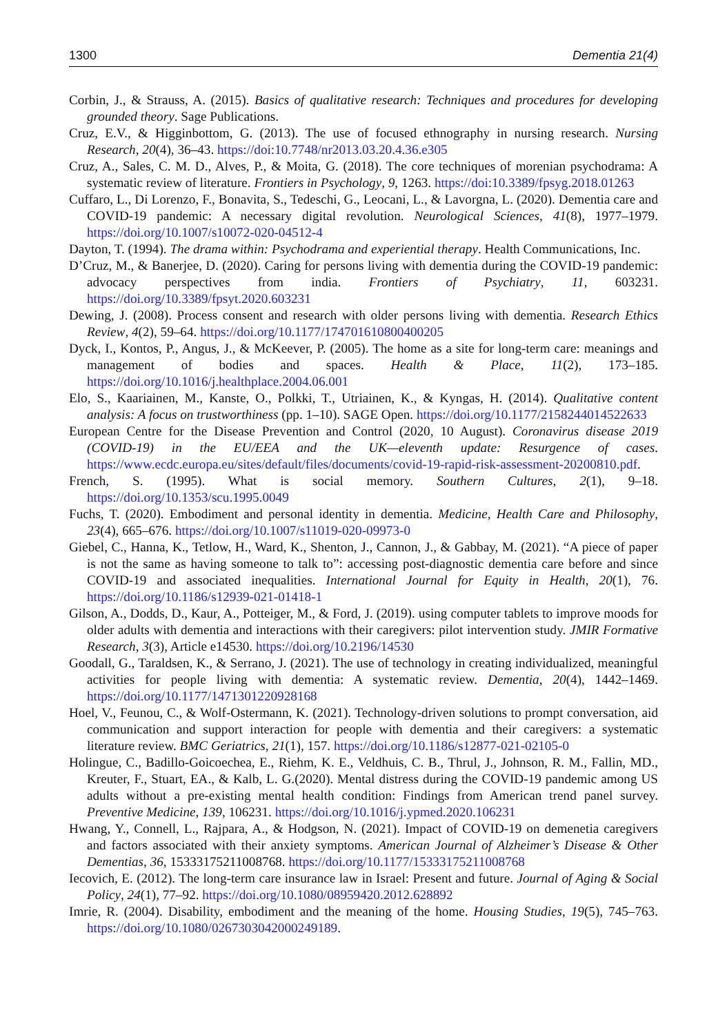1300 Dementia 21(4)
Corbin, J., & Strauss, A. (2015). Basics of qualitative research: Techniques and procedures for developing grounded theory. Sage Publications.
Cruz, E.V., & Higginbottom, G. (2013). The use of focused ethnography in nursing research. Nursing Research, 20(4), 36–43. https://doi:10.7748/nr2013.03.20.4.36.e305
Cruz, A., Sales, C. M. D., Alves, P., & Moita, G. (2018). The core techniques of morenian psychodrama: A systematic review of literature. Frontiers in Psychology, 9, 1263. https://doi:10.3389/fpsyg.2018.01263
Cuffaro, L., Di Lorenzo, F., Bonavita, S., Tedeschi, G., Leocani, L., & Lavorgna, L. (2020). Dementia care and COVID-19 pandemic: A necessary digital revolution. Neurological Sciences, 41(8), 1977–1979. https://doi.org/10.1007/s10072-020-04512-4
Dayton, T. (1994). The drama within: Psychodrama and experiential therapy. Health Communications, Inc.
D’Cruz, M., & Banerjee, D. (2020). Caring for persons living with dementia during the COVID-19 pandemic: advocacy perspectives from india. Frontiers of Psychiatry, 11, 603231. https://doi.org/10.3389/fpsyt.2020.603231
Dewing, J. (2008). Process consent and research with older persons living with dementia. Research Ethics Review, 4(2), 59–64. https://doi.org/10.1177/174701610800400205
Dyck, I., Kontos, P., Angus, J., & McKeever, P. (2005). The home as a site for long-term care: meanings and management of bodies and spaces. Health & Place, 11(2), 173–185. https://doi.org/10.1016/j.healthplace.2004.06.001
Elo, S., Kaariainen, M., Kanste, O., Polkki, T., Utriainen, K., & Kyngas, H. (2014). Qualitative content analysis: A focus on trustworthiness (pp. 1–10). SAGE Open. https://doi.org/10.1177/2158244014522633
European Centre for the Disease Prevention and Control (2020, 10 August). Coronavirus disease 2019 (COVID-19) in the EU/EEA and the UK—eleventh update: Resurgence of cases. https://www.ecdc.europa.eu/sites/default/files/documents/covid-19-rapid-risk-assessment-20200810.pdf.
French, S. (1995). What is social memory. Southern Cultures, 2(1), 9–18. https://doi.org/10.1353/scu.1995.0049
Fuchs, T. (2020). Embodiment and personal identity in dementia. Medicine, Health Care and Philosophy, 23(4), 665–676. https://doi.org/10.1007/s11019-020-09973-0
Giebel, C., Hanna, K., Tetlow, H., Ward, K., Shenton, J., Cannon, J., & Gabbay, M. (2021). “A piece of paper is not the same as having someone to talk to”: accessing post-diagnostic dementia care before and since COVID-19 and associated inequalities. International Journal for Equity in Health, 20(1), 76. https://doi.org/10.1186/s12939-021-01418-1
Gilson, A., Dodds, D., Kaur, A., Potteiger, M., & Ford, J. (2019). using computer tablets to improve moods for older adults with dementia and interactions with their caregivers: pilot intervention study. JMIR Formative Research, 3(3), Article e14530. https://doi.org/10.2196/14530
Goodall, G., Taraldsen, K., & Serrano, J. (2021). The use of technology in creating individualized, meaningful activities for people living with dementia: A systematic review. Dementia, 20(4), 1442–1469. https://doi.org/10.1177/1471301220928168
Hoel, V., Feunou, C., & Wolf-Ostermann, K. (2021). Technology-driven solutions to prompt conversation, aid communication and support interaction for people with dementia and their caregivers: a systematic literature review. BMC Geriatrics, 21(1), 157. https://doi.org/10.1186/s12877-021-02105-0
Holingue, C., Badillo-Goicoechea, E., Riehm, K. E., Veldhuis, C. B., Thrul, J., Johnson, R. M., Fallin, MD., Kreuter, F., Stuart, EA., & Kalb, L. G.(2020). Mental distress during the COVID-19 pandemic among US adults without a pre-existing mental health condition: Findings from American trend panel survey. Preventive Medicine, 139, 106231. https://doi.org/10.1016/j.ypmed.2020.106231
Hwang, Y., Connell, L., Rajpara, A., & Hodgson, N. (2021). Impact of COVID-19 on demenetia caregivers and factors associated with their anxiety symptoms. American Journal of Alzheimer’s Disease & Other Dementias, 36, 15333175211008768. https://doi.org/10.1177/15333175211008768
Iecovich, E. (2012). The long-term care insurance law in Israel: Present and future. Journal of Aging & Social Policy, 24(1), 77–92. https://doi.org/10.1080/08959420.2012.628892
Imrie, R. (2004). Disability, embodiment and the meaning of the home. Housing Studies, 19(5), 745–763. https://doi.org/10.1080/0267303042000249189.